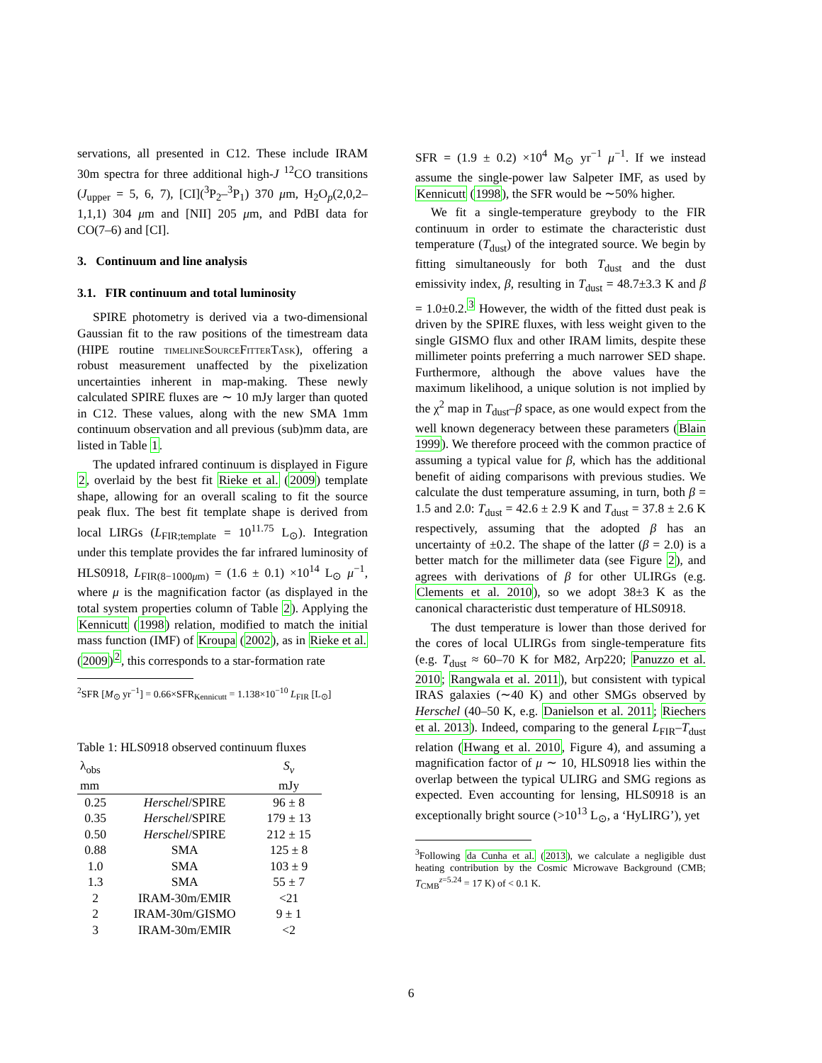servations, all presented in C12. These include IRAM 30m spectra for three additional high-J <sup>12</sup>CO transitions (J<sub>upper</sub> = 5, 6, 7), [CI](<sup>3</sup>P<sub>2</sub>–<sup>3</sup>P<sub>1</sub>) 370 μm, H<sub>2</sub>O<sub>p</sub>(2,0,2–1,1,1) 304 μm and [NII] 205 μm, and PdBI data for CO(7–6) and [CI].
3. Continuum and line analysis
3.1. FIR continuum and total luminosity
SPIRE photometry is derived via a two-dimensional Gaussian fit to the raw positions of the timestream data (HIPE routine timelineSourceFitterTask), offering a robust measurement unaffected by the pixelization uncertainties inherent in map-making. These newly calculated SPIRE fluxes are ∼ 10 mJy larger than quoted in C12. These values, along with the new SMA 1mm continuum observation and all previous (sub)mm data, are listed in Table 1.
The updated infrared continuum is displayed in Figure 2, overlaid by the best fit Rieke et al. (2009) template shape, allowing for an overall scaling to fit the source peak flux. The best fit template shape is derived from local LIRGs (L<sub>FIR;template</sub> = 10<sup>11.75</sup> L<sub>⊙</sub>). Integration under this template provides the far infrared luminosity of HLS0918, L<sub>FIR(8−1000μm)</sub> = (1.6 ± 0.1) ×10<sup>14</sup> L<sub>⊙</sub> μ<sup>−1</sup>, where μ is the magnification factor (as displayed in the total system properties column of Table 2). Applying the Kennicutt (1998) relation, modified to match the initial mass function (IMF) of Kroupa (2002), as in Rieke et al. (2009)<sup>2</sup>, this corresponds to a star-formation rate
<sup>2</sup> SFR [M<sub>⊙</sub> yr<sup>−1</sup>] = 0.66×SFR<sub>Kennicutt</sub> = 1.138×10<sup>−10</sup> L<sub>FIR</sub> [L<sub>⊙</sub>]
Table 1: HLS0918 observed continuum fluxes
| λ<sub>obs</sub> | | S<sub>ν</sub> |
| --- | --- | --- |
| mm | | mJy |
| 0.25 | Herschel /SPIRE | 96 ± 8 |
| 0.35 | Herschel /SPIRE | 179 ± 13 |
| 0.50 | Herschel /SPIRE | 212 ± 15 |
| 0.88 | SMA | 125 ± 8 |
| 1.0 | SMA | 103 ± 9 |
| 1.3 | SMA | 55 ± 7 |
| 2 | IRAM-30m/EMIR | <21 |
| 2 | IRAM-30m/GISMO | 9 ± 1 |
| 3 | IRAM-30m/EMIR | <2 |
SFR = (1.9 ± 0.2) ×10<sup>4</sup> M<sub>⊙</sub> yr<sup>−1</sup> μ<sup>−1</sup>. If we instead assume the single-power law Salpeter IMF, as used by Kennicutt (1998), the SFR would be ∼50% higher.
We fit a single-temperature greybody to the FIR continuum in order to estimate the characteristic dust temperature (T<sub>dust</sub>) of the integrated source. We begin by fitting simultaneously for both T<sub>dust</sub> and the dust emissivity index, β, resulting in T<sub>dust</sub> = 48.7±3.3 K and β = 1.0±0.2.<sup>3</sup> However, the width of the fitted dust peak is driven by the SPIRE fluxes, with less weight given to the single GISMO flux and other IRAM limits, despite these millimeter points preferring a much narrower SED shape. Furthermore, although the above values have the maximum likelihood, a unique solution is not implied by the χ<sup>2</sup> map in T<sub>dust</sub>–β space, as one would expect from the well known degeneracy between these parameters (Blain 1999). We therefore proceed with the common practice of assuming a typical value for β, which has the additional benefit of aiding comparisons with previous studies. We calculate the dust temperature assuming, in turn, both β = 1.5 and 2.0: T<sub>dust</sub> = 42.6 ± 2.9 K and T<sub>dust</sub> = 37.8 ± 2.6 K respectively, assuming that the adopted β has an uncertainty of ±0.2. The shape of the latter (β = 2.0) is a better match for the millimeter data (see Figure 2), and agrees with derivations of β for other ULIRGs (e.g. Clements et al. 2010), so we adopt 38±3 K as the canonical characteristic dust temperature of HLS0918.
The dust temperature is lower than those derived for the cores of local ULIRGs from single-temperature fits (e.g. T<sub>dust</sub> ≈ 60–70 K for M82, Arp220; Panuzzo et al. 2010; Rangwala et al. 2011), but consistent with typical IRAS galaxies (∼40 K) and other SMGs observed by Herschel (40–50 K, e.g. Danielson et al. 2011; Riechers et al. 2013). Indeed, comparing to the general L<sub>FIR</sub>–T<sub>dust</sub> relation (Hwang et al. 2010, Figure 4), and assuming a magnification factor of μ ∼ 10, HLS0918 lies within the overlap between the typical ULIRG and SMG regions as expected. Even accounting for lensing, HLS0918 is an exceptionally bright source (>10<sup>13</sup> L<sub>⊙</sub>, a ‘HyLIRG’), yet
<sup>3</sup> Following da Cunha et al. (2013), we calculate a negligible dust heating contribution by the Cosmic Microwave Background (CMB; T<sub>CMB</sub><sup>z=5.24</sup> = 17 K) of < 0.1 K.
6